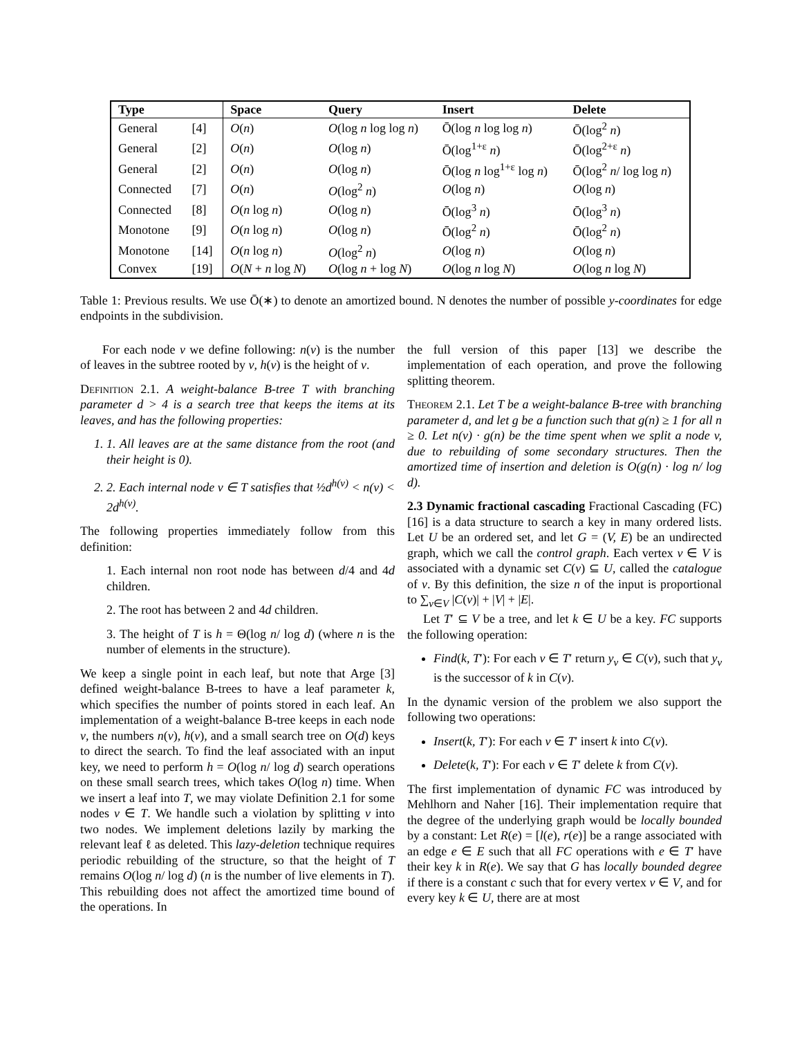| Type | | Space | Query | Insert | Delete |
| --- | --- | --- | --- | --- | --- |
| General | [4] | O ( n ) | O (log n log log n ) | Ō(log n log log n ) | Ō(log<sup>2</sup> n ) |
| General | [2] | O ( n ) | O (log n ) | Ō(log<sup>1+ε</sup> n ) | Ō(log<sup>2+ε</sup> n ) |
| General | [2] | O ( n ) | O (log n ) | Ō(log n log<sup>1+ε</sup> log n ) | Ō(log<sup>2</sup> n / log log n ) |
| Connected | [7] | O ( n ) | O (log<sup>2</sup> n ) | O (log n ) | O (log n ) |
| Connected | [8] | O ( n log n ) | O (log n ) | Ō(log<sup>3</sup> n ) | Ō(log<sup>3</sup> n ) |
| Monotone | [9] | O ( n log n ) | O (log n ) | Ō(log<sup>2</sup> n ) | Ō(log<sup>2</sup> n ) |
| Monotone | [14] | O ( n log n ) | O (log<sup>2</sup> n ) | O (log n ) | O (log n ) |
| Convex | [19] | O ( N + n log N ) | O (log n + log N ) | O (log n log N ) | O (log n log N ) |
Table 1: Previous results. We use Ō(∗) to denote an amortized bound. N denotes the number of possible y-coordinates for edge endpoints in the subdivision.
For each node v we define following: n(v) is the number of leaves in the subtree rooted by v, h(v) is the height of v.
Definition 2.1. A weight-balance B-tree T with branching parameter d > 4 is a search tree that keeps the items at its leaves, and has the following properties:
1. 1. All leaves are at the same distance from the root (and their height is 0).
2. 2. Each internal node v ∈ T satisfies that ½d<sup>h(v)</sup> < n(v) < 2d<sup>h(v)</sup>.
The following properties immediately follow from this definition:
1. Each internal non root node has between d/4 and 4d children.
2. The root has between 2 and 4d children.
3. The height of T is h = Θ(log n/ log d) (where n is the number of elements in the structure).
We keep a single point in each leaf, but note that Arge [3] defined weight-balance B-trees to have a leaf parameter k, which specifies the number of points stored in each leaf. An implementation of a weight-balance B-tree keeps in each node v, the numbers n(v), h(v), and a small search tree on O(d) keys to direct the search. To find the leaf associated with an input key, we need to perform h = O(log n/ log d) search operations on these small search trees, which takes O(log n) time. When we insert a leaf into T, we may violate Definition 2.1 for some nodes v ∈ T. We handle such a violation by splitting v into two nodes. We implement deletions lazily by marking the relevant leaf ℓ as deleted. This lazy-deletion technique requires periodic rebuilding of the structure, so that the height of T remains O(log n/ log d) (n is the number of live elements in T). This rebuilding does not affect the amortized time bound of the operations. In
the full version of this paper [13] we describe the implementation of each operation, and prove the following splitting theorem.
Theorem 2.1. Let T be a weight-balance B-tree with branching parameter d, and let g be a function such that g(n) ≥ 1 for all n ≥ 0. Let n(v) · g(n) be the time spent when we split a node v, due to rebuilding of some secondary structures. Then the amortized time of insertion and deletion is O(g(n) · log n/ log d).
2.3 Dynamic fractional cascading Fractional Cascading (FC) [16] is a data structure to search a key in many ordered lists. Let U be an ordered set, and let G = (V, E) be an undirected graph, which we call the control graph. Each vertex v ∈ V is associated with a dynamic set C(v) ⊆ U, called the catalogue of v. By this definition, the size n of the input is proportional to ∑<sub>v∈V</sub> |C(v)| + |V| + |E|.
Let T′ ⊆ V be a tree, and let k ∈ U be a key. FC supports the following operation:
Find(k, T′): For each v ∈ T′ return y<sub>v</sub> ∈ C(v), such that y<sub>v</sub> is the successor of k in C(v).
In the dynamic version of the problem we also support the following two operations:
Insert(k, T′): For each v ∈ T′ insert k into C(v).
Delete(k, T′): For each v ∈ T′ delete k from C(v).
The first implementation of dynamic FC was introduced by Mehlhorn and Naher [16]. Their implementation require that the degree of the underlying graph would be locally bounded by a constant: Let R(e) = [l(e), r(e)] be a range associated with an edge e ∈ E such that all FC operations with e ∈ T′ have their key k in R(e). We say that G has locally bounded degree if there is a constant c such that for every vertex v ∈ V, and for every key k ∈ U, there are at most